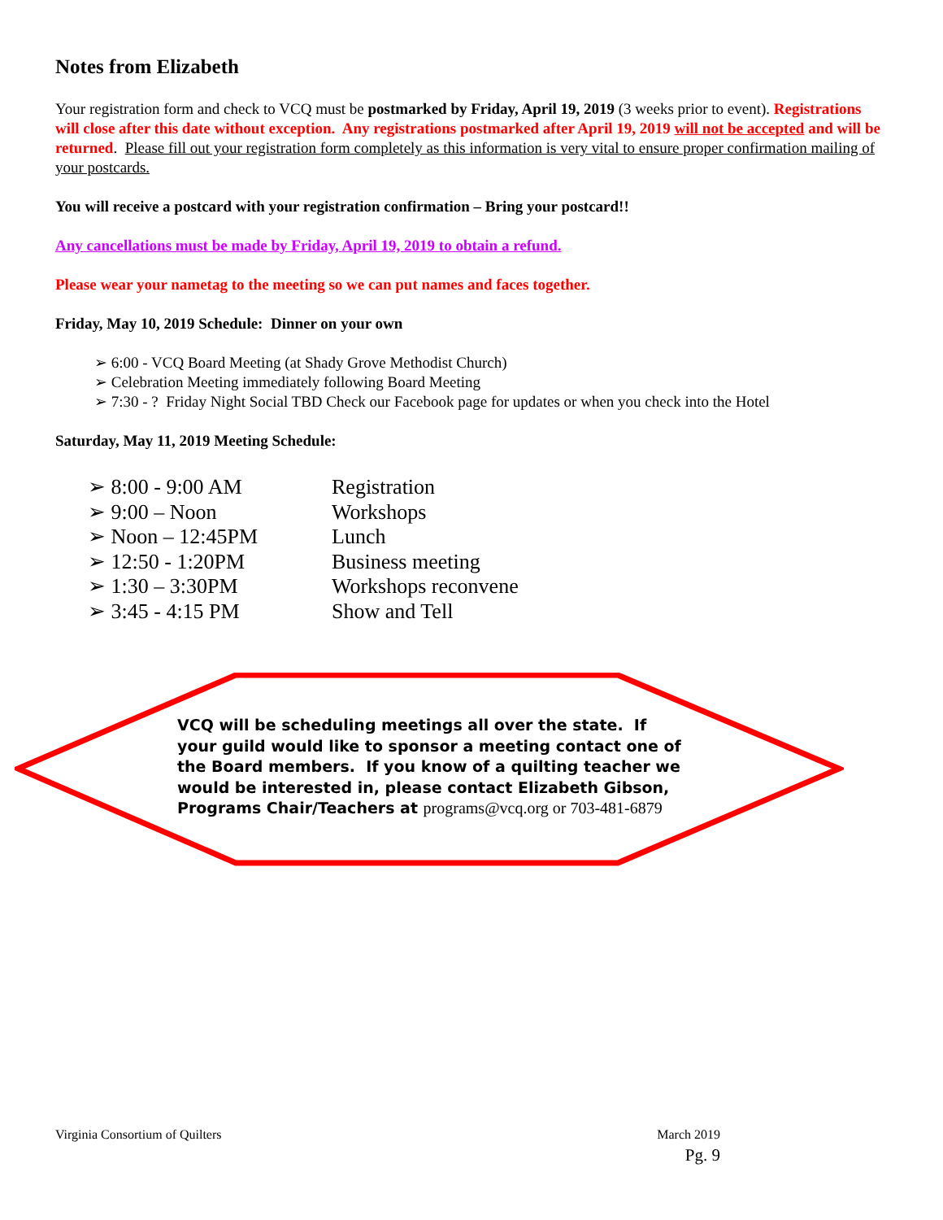Notes from Elizabeth
Your registration form and check to VCQ must be postmarked by Friday, April 19, 2019 (3 weeks prior to event). Registrations will close after this date without exception. Any registrations postmarked after April 19, 2019 will not be accepted and will be returned. Please fill out your registration form completely as this information is very vital to ensure proper confirmation mailing of your postcards.
You will receive a postcard with your registration confirmation – Bring your postcard!!
Any cancellations must be made by Friday, April 19, 2019 to obtain a refund.
Please wear your nametag to the meeting so we can put names and faces together.
Friday, May 10, 2019 Schedule: Dinner on your own
6:00 - VCQ Board Meeting (at Shady Grove Methodist Church)
Celebration Meeting immediately following Board Meeting
7:30 - ? Friday Night Social TBD Check our Facebook page for updates or when you check into the Hotel
Saturday, May 11, 2019 Meeting Schedule:
➢ 8:00 - 9:00 AM Registration
➢ 9:00 – Noon Workshops
➢ Noon – 12:45PM Lunch
➢ 12:50 - 1:20PM Business meeting
➢ 1:30 – 3:30PM Workshops reconvene
➢ 3:45 - 4:15 PM Show and Tell
VCQ will be scheduling meetings all over the state. If your guild would like to sponsor a meeting contact one of the Board members. If you know of a quilting teacher we would be interested in, please contact Elizabeth Gibson, Programs Chair/Teachers at programs@vcq.org or 703-481-6879
Virginia Consortium of Quilters
March 2019
Pg. 9